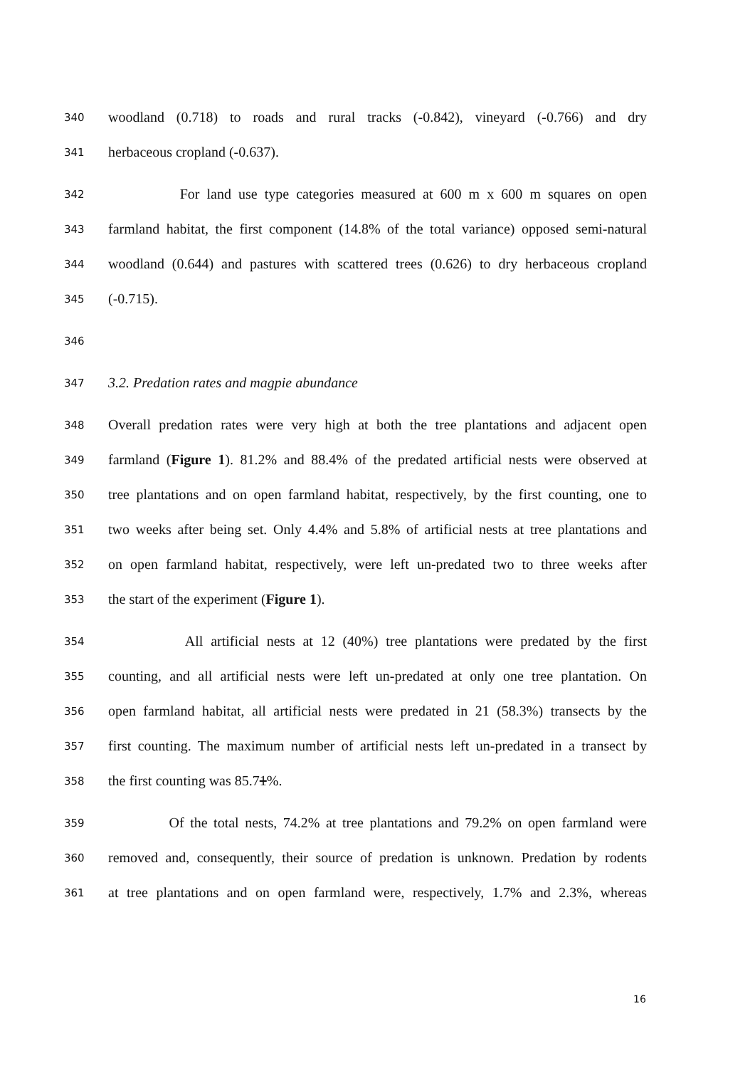340 woodland (0.718) to roads and rural tracks (-0.842), vineyard (-0.766) and dry
341 herbaceous cropland (-0.637).
342 For land use type categories measured at 600 m x 600 m squares on open
343 farmland habitat, the first component (14.8% of the total variance) opposed semi-natural
344 woodland (0.644) and pastures with scattered trees (0.626) to dry herbaceous cropland
345 (-0.715).
346
347 3.2. Predation rates and magpie abundance
348 Overall predation rates were very high at both the tree plantations and adjacent open
349 farmland (Figure 1). 81.2% and 88.4% of the predated artificial nests were observed at
350 tree plantations and on open farmland habitat, respectively, by the first counting, one to
351 two weeks after being set. Only 4.4% and 5.8% of artificial nests at tree plantations and
352 on open farmland habitat, respectively, were left un-predated two to three weeks after
353 the start of the experiment (Figure 1).
354 All artificial nests at 12 (40%) tree plantations were predated by the first
355 counting, and all artificial nests were left un-predated at only one tree plantation. On
356 open farmland habitat, all artificial nests were predated in 21 (58.3%) transects by the
357 first counting. The maximum number of artificial nests left un-predated in a transect by
358 the first counting was 85.71%.
359 Of the total nests, 74.2% at tree plantations and 79.2% on open farmland were
360 removed and, consequently, their source of predation is unknown. Predation by rodents
361 at tree plantations and on open farmland were, respectively, 1.7% and 2.3%, whereas
16